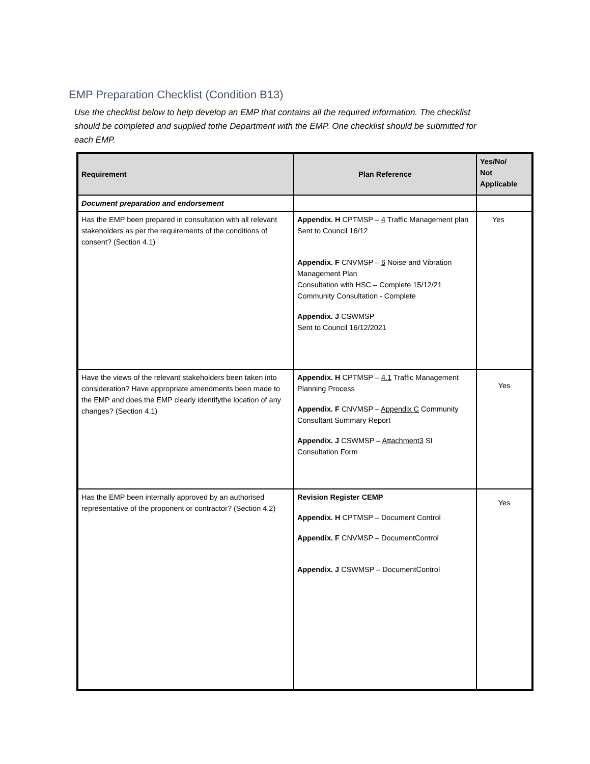EMP Preparation Checklist (Condition B13)
Use the checklist below to help develop an EMP that contains all the required information. The checklist should be completed and supplied tothe Department with the EMP. One checklist should be submitted for each EMP.
| Requirement | Plan Reference | Yes/No/ Not Applicable |
| --- | --- | --- |
| Document preparation and endorsement | | |
| Has the EMP been prepared in consultation with all relevant stakeholders as per the requirements of the conditions of consent? (Section 4.1) | Appendix. H CPTMSP – 4 Traffic Management plan Sent to Council 16/12 Appendix. F CNVMSP – 6 Noise and Vibration Management Plan Consultation with HSC – Complete 15/12/21 Community Consultation - Complete Appendix. J CSWMSP Sent to Council 16/12/2021 | Yes |
| Have the views of the relevant stakeholders been taken into consideration? Have appropriate amendments been made to the EMP and does the EMP clearly identifythe location of any changes? (Section 4.1) | Appendix. H CPTMSP – 4.1 Traffic Management Planning Process Appendix. F CNVMSP – Appendix C Community Consultant Summary Report Appendix. J CSWMSP – Attachment3 SI Consultation Form | Yes |
| Has the EMP been internally approved by an authorised representative of the proponent or contractor? (Section 4.2) | Revision Register CEMP Appendix. H CPTMSP – Document Control Appendix. F CNVMSP – DocumentControl Appendix. J CSWMSP – DocumentControl | Yes |